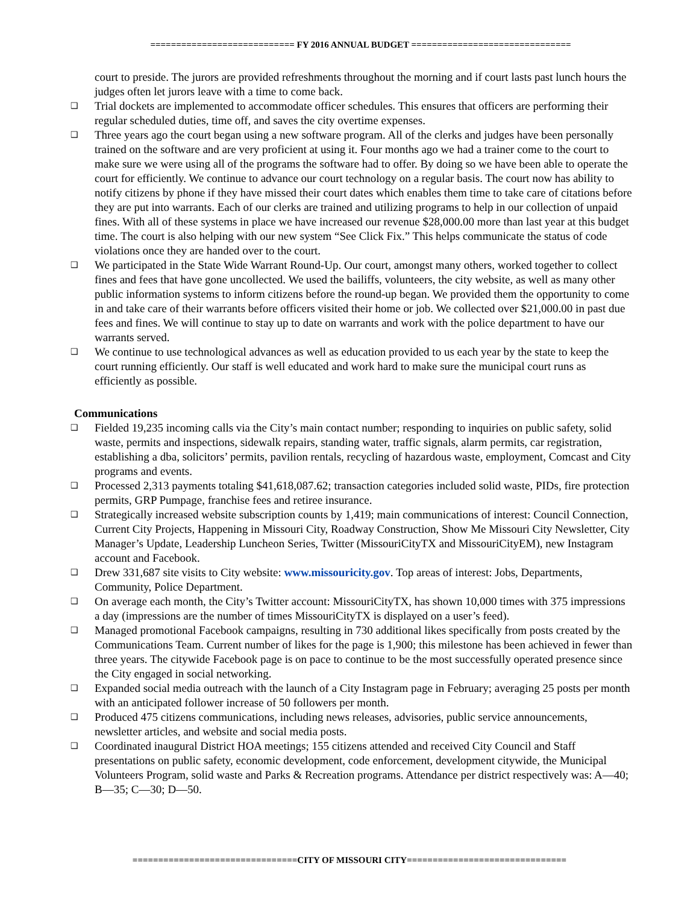============================ FY 2016 ANNUAL BUDGET ===============================
court to preside. The jurors are provided refreshments throughout the morning and if court lasts past lunch hours the judges often let jurors leave with a time to come back.
❑ Trial dockets are implemented to accommodate officer schedules. This ensures that officers are performing their regular scheduled duties, time off, and saves the city overtime expenses.
❑ Three years ago the court began using a new software program. All of the clerks and judges have been personally trained on the software and are very proficient at using it. Four months ago we had a trainer come to the court to make sure we were using all of the programs the software had to offer. By doing so we have been able to operate the court for efficiently. We continue to advance our court technology on a regular basis. The court now has ability to notify citizens by phone if they have missed their court dates which enables them time to take care of citations before they are put into warrants. Each of our clerks are trained and utilizing programs to help in our collection of unpaid fines. With all of these systems in place we have increased our revenue $28,000.00 more than last year at this budget time. The court is also helping with our new system “See Click Fix.” This helps communicate the status of code violations once they are handed over to the court.
❑ We participated in the State Wide Warrant Round-Up. Our court, amongst many others, worked together to collect fines and fees that have gone uncollected. We used the bailiffs, volunteers, the city website, as well as many other public information systems to inform citizens before the round-up began. We provided them the opportunity to come in and take care of their warrants before officers visited their home or job. We collected over $21,000.00 in past due fees and fines. We will continue to stay up to date on warrants and work with the police department to have our warrants served.
❑ We continue to use technological advances as well as education provided to us each year by the state to keep the court running efficiently. Our staff is well educated and work hard to make sure the municipal court runs as efficiently as possible.
Communications
❑ Fielded 19,235 incoming calls via the City’s main contact number; responding to inquiries on public safety, solid waste, permits and inspections, sidewalk repairs, standing water, traffic signals, alarm permits, car registration, establishing a dba, solicitors’ permits, pavilion rentals, recycling of hazardous waste, employment, Comcast and City programs and events.
❑ Processed 2,313 payments totaling $41,618,087.62; transaction categories included solid waste, PIDs, fire protection permits, GRP Pumpage, franchise fees and retiree insurance.
❑ Strategically increased website subscription counts by 1,419; main communications of interest: Council Connection, Current City Projects, Happening in Missouri City, Roadway Construction, Show Me Missouri City Newsletter, City Manager’s Update, Leadership Luncheon Series, Twitter (MissouriCityTX and MissouriCityEM), new Instagram account and Facebook.
❑ Drew 331,687 site visits to City website: www.missouricity.gov. Top areas of interest: Jobs, Departments, Community, Police Department.
❑ On average each month, the City’s Twitter account: MissouriCityTX, has shown 10,000 times with 375 impressions a day (impressions are the number of times MissouriCityTX is displayed on a user’s feed).
❑ Managed promotional Facebook campaigns, resulting in 730 additional likes specifically from posts created by the Communications Team. Current number of likes for the page is 1,900; this milestone has been achieved in fewer than three years. The citywide Facebook page is on pace to continue to be the most successfully operated presence since the City engaged in social networking.
❑ Expanded social media outreach with the launch of a City Instagram page in February; averaging 25 posts per month with an anticipated follower increase of 50 followers per month.
❑ Produced 475 citizens communications, including news releases, advisories, public service announcements, newsletter articles, and website and social media posts.
❑ Coordinated inaugural District HOA meetings; 155 citizens attended and received City Council and Staff presentations on public safety, economic development, code enforcement, development citywide, the Municipal Volunteers Program, solid waste and Parks & Recreation programs. Attendance per district respectively was: A—40; B—35; C—30; D—50.
================================CITY OF MISSOURI CITY===============================